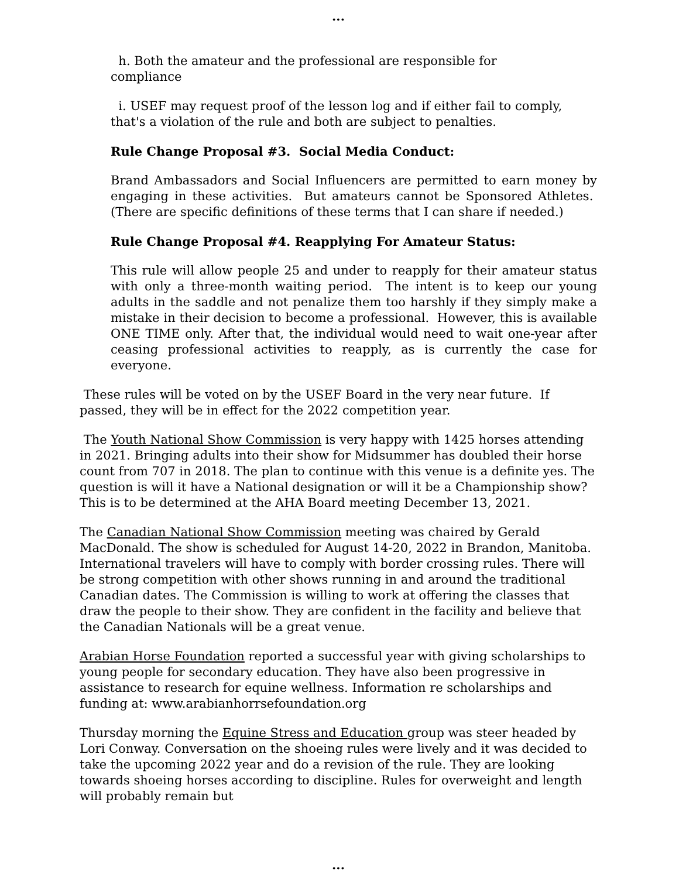...
h. Both the amateur and the professional are responsible for
compliance
i. USEF may request proof of the lesson log and if either fail to comply, that's a violation of the rule and both are subject to penalties.
Rule Change Proposal #3. Social Media Conduct:
Brand Ambassadors and Social Influencers are permitted to earn money by engaging in these activities. But amateurs cannot be Sponsored Athletes. (There are specific definitions of these terms that I can share if needed.)
Rule Change Proposal #4. Reapplying For Amateur Status:
This rule will allow people 25 and under to reapply for their amateur status with only a three-month waiting period. The intent is to keep our young adults in the saddle and not penalize them too harshly if they simply make a mistake in their decision to become a professional. However, this is available ONE TIME only. After that, the individual would need to wait one-year after ceasing professional activities to reapply, as is currently the case for everyone.
These rules will be voted on by the USEF Board in the very near future. If passed, they will be in effect for the 2022 competition year.
The Youth National Show Commission is very happy with 1425 horses attending in 2021. Bringing adults into their show for Midsummer has doubled their horse count from 707 in 2018. The plan to continue with this venue is a definite yes. The question is will it have a National designation or will it be a Championship show? This is to be determined at the AHA Board meeting December 13, 2021.
The Canadian National Show Commission meeting was chaired by Gerald MacDonald. The show is scheduled for August 14-20, 2022 in Brandon, Manitoba. International travelers will have to comply with border crossing rules. There will be strong competition with other shows running in and around the traditional Canadian dates. The Commission is willing to work at offering the classes that draw the people to their show. They are confident in the facility and believe that the Canadian Nationals will be a great venue.
Arabian Horse Foundation reported a successful year with giving scholarships to young people for secondary education. They have also been progressive in assistance to research for equine wellness. Information re scholarships and funding at: www.arabianhorrsefoundation.org
Thursday morning the Equine Stress and Education group was steer headed by Lori Conway. Conversation on the shoeing rules were lively and it was decided to take the upcoming 2022 year and do a revision of the rule. They are looking towards shoeing horses according to discipline. Rules for overweight and length will probably remain but
...